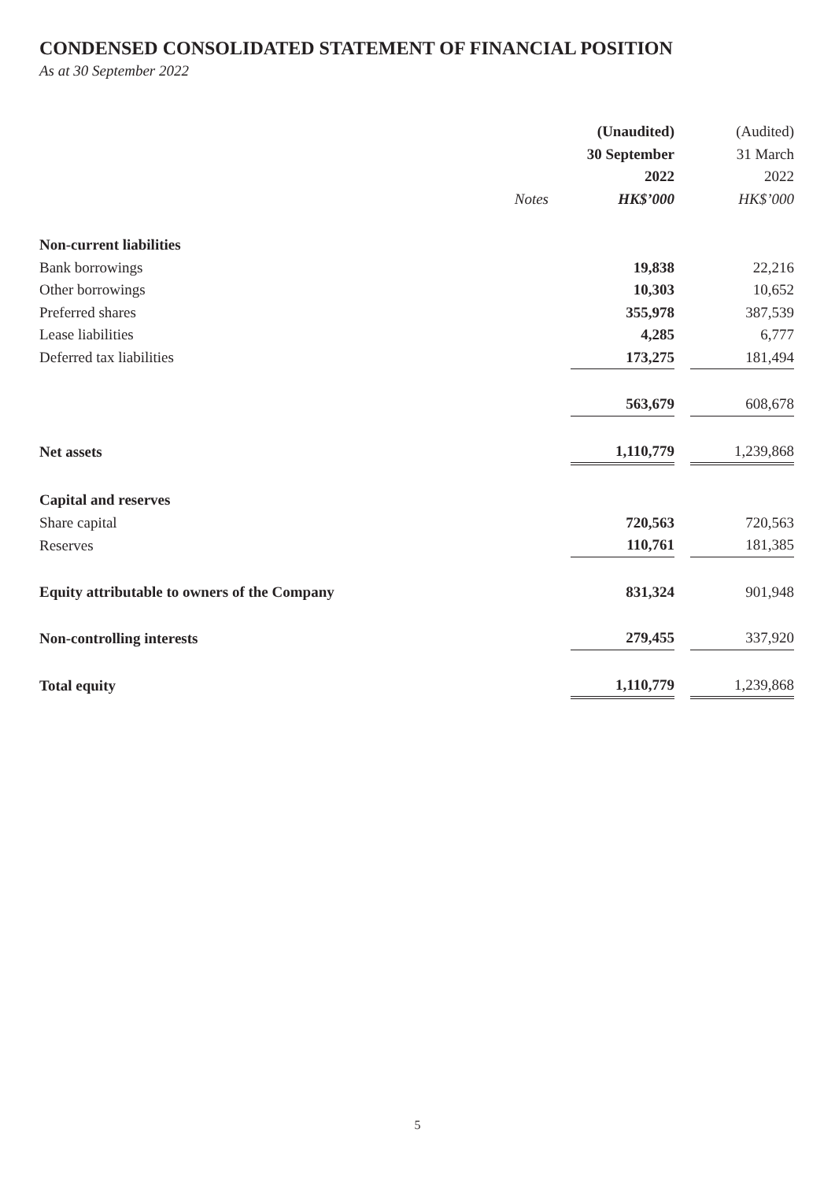CONDENSED CONSOLIDATED STATEMENT OF FINANCIAL POSITION
As at 30 September 2022
| | | (Unaudited) | | (Audited) |
| --- | --- | --- | --- | --- |
| | | 30 September | | 31 March |
| | | 2022 | | 2022 |
| | Notes | HK$’000 | | HK$’000 |
| Non-current liabilities | | | | |
| Bank borrowings | | 19,838 | | 22,216 |
| Other borrowings | | 10,303 | | 10,652 |
| Preferred shares | | 355,978 | | 387,539 |
| Lease liabilities | | 4,285 | | 6,777 |
| Deferred tax liabilities | | 173,275 | | 181,494 |
| | | 563,679 | | 608,678 |
| Net assets | | 1,110,779 | | 1,239,868 |
| Capital and reserves | | | | |
| Share capital | | 720,563 | | 720,563 |
| Reserves | | 110,761 | | 181,385 |
| Equity attributable to owners of the Company | | 831,324 | | 901,948 |
| Non-controlling interests | | 279,455 | | 337,920 |
| Total equity | | 1,110,779 | | 1,239,868 |
5